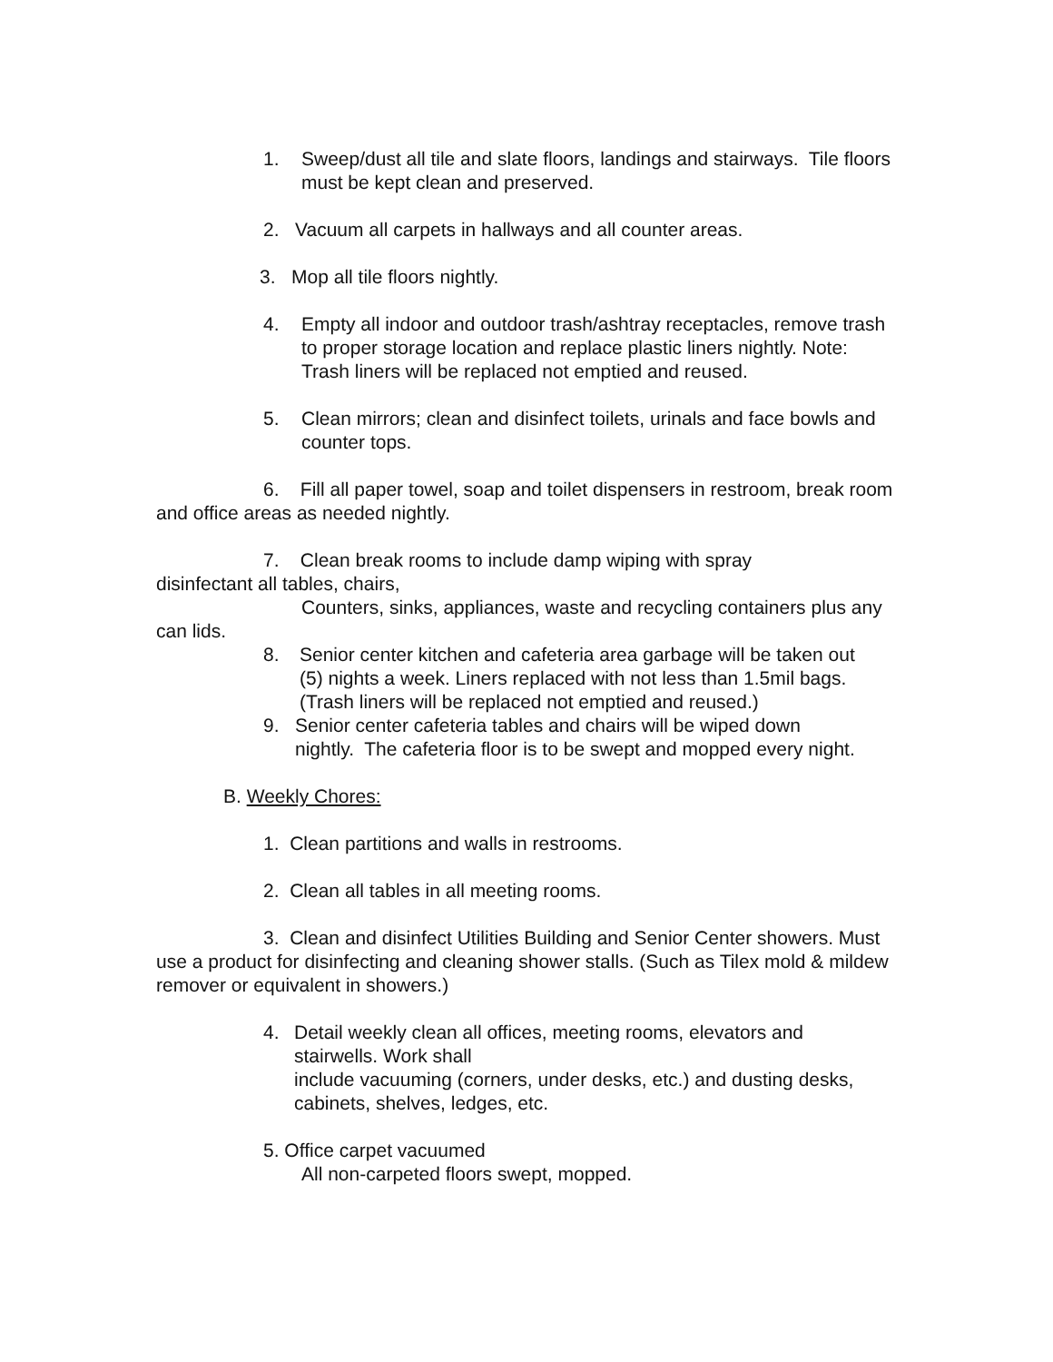1. Sweep/dust all tile and slate floors, landings and stairways. Tile floors must be kept clean and preserved.
2. Vacuum all carpets in hallways and all counter areas.
3. Mop all tile floors nightly.
4. Empty all indoor and outdoor trash/ashtray receptacles, remove trash to proper storage location and replace plastic liners nightly. Note: Trash liners will be replaced not emptied and reused.
5. Clean mirrors; clean and disinfect toilets, urinals and face bowls and counter tops.
6. Fill all paper towel, soap and toilet dispensers in restroom, break room and office areas as needed nightly.
7. Clean break rooms to include damp wiping with spray disinfectant all tables, chairs,
Counters, sinks, appliances, waste and recycling containers plus any can lids.
8. Senior center kitchen and cafeteria area garbage will be taken out (5) nights a week. Liners replaced with not less than 1.5mil bags. (Trash liners will be replaced not emptied and reused.)
9. Senior center cafeteria tables and chairs will be wiped down nightly. The cafeteria floor is to be swept and mopped every night.
B. Weekly Chores:
1. Clean partitions and walls in restrooms.
2. Clean all tables in all meeting rooms.
3. Clean and disinfect Utilities Building and Senior Center showers. Must use a product for disinfecting and cleaning shower stalls. (Such as Tilex mold & mildew remover or equivalent in showers.)
4. Detail weekly clean all offices, meeting rooms, elevators and stairwells. Work shall
include vacuuming (corners, under desks, etc.) and dusting desks, cabinets, shelves, ledges, etc.
5. Office carpet vacuumed
All non-carpeted floors swept, mopped.